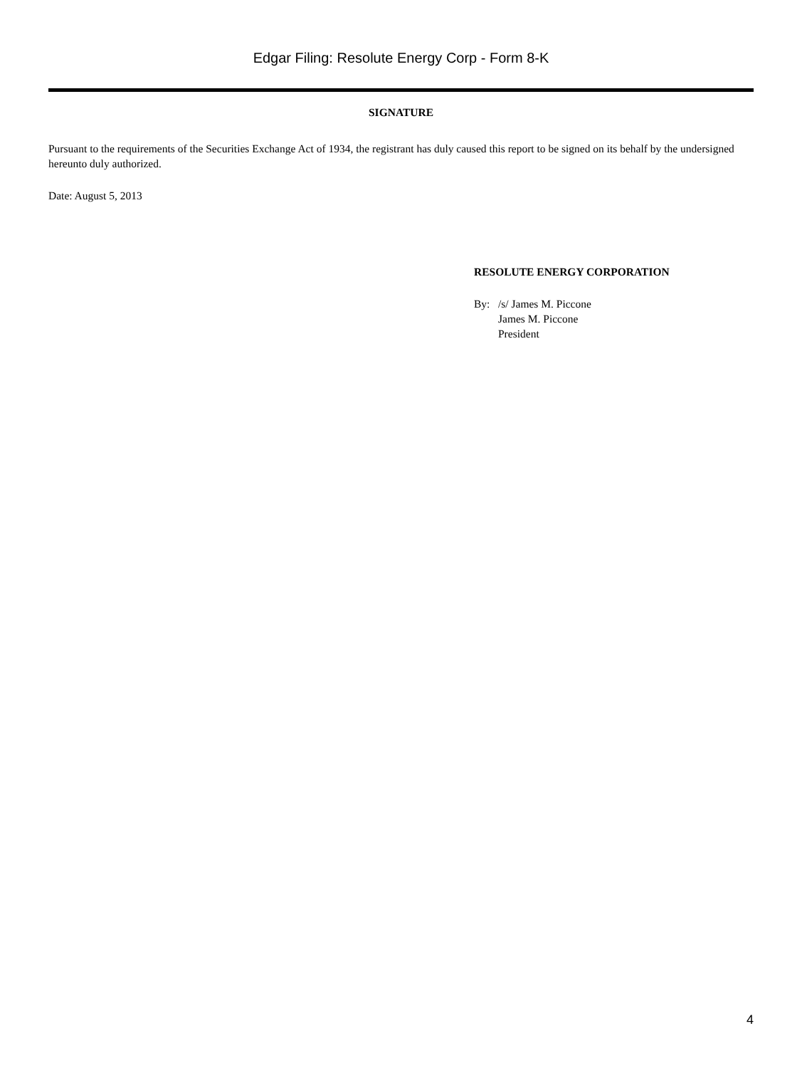Edgar Filing: Resolute Energy Corp - Form 8-K
SIGNATURE
Pursuant to the requirements of the Securities Exchange Act of 1934, the registrant has duly caused this report to be signed on its behalf by the undersigned hereunto duly authorized.
Date: August 5, 2013
RESOLUTE ENERGY CORPORATION
By: /s/ James M. Piccone
James M. Piccone
President
4